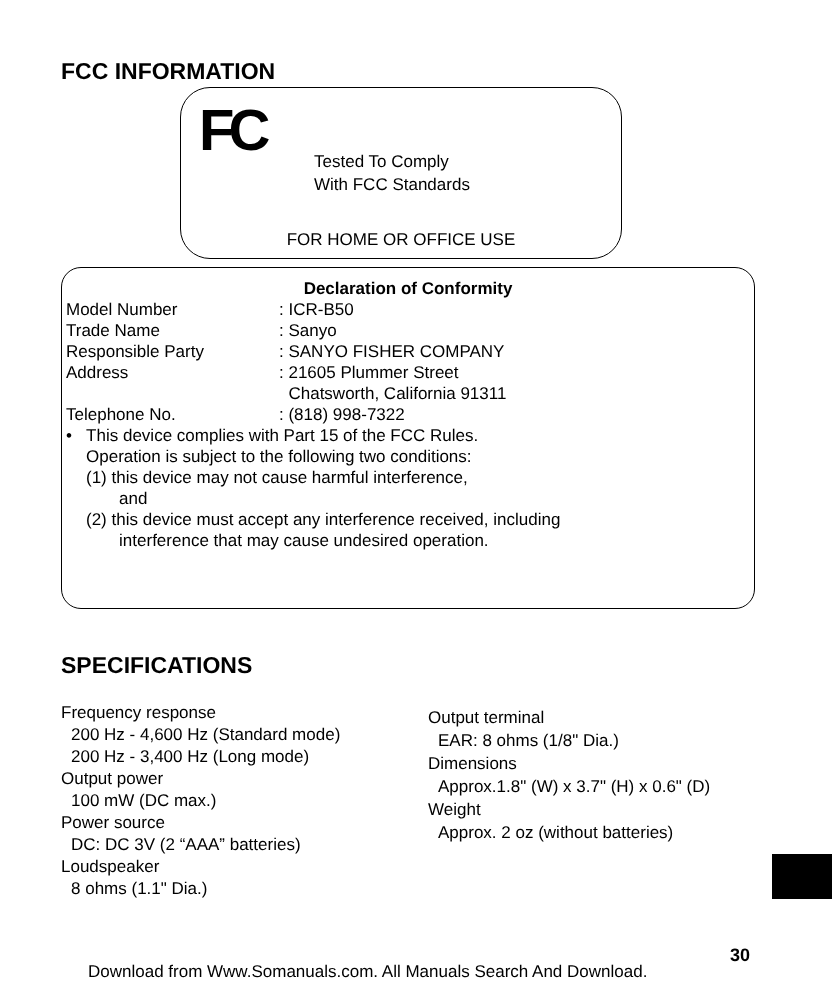FCC INFORMATION
FC
Tested To Comply
With FCC Standards
FOR HOME OR OFFICE USE
Declaration of Conformity
| Model Number | : ICR-B50 |
| Trade Name | : Sanyo |
| Responsible Party | : SANYO FISHER COMPANY |
| Address | : 21605 Plummer Street Chatsworth, California 91311 |
| Telephone No. | : (818) 998-7322 |
• This device complies with Part 15 of the FCC Rules.
Operation is subject to the following two conditions:
(1) this device may not cause harmful interference,
and
(2) this device must accept any interference received, including
interference that may cause undesired operation.
SPECIFICATIONS
Frequency response
200 Hz - 4,600 Hz (Standard mode)
200 Hz - 3,400 Hz (Long mode)
Output power
100 mW (DC max.)
Power source
DC: DC 3V (2 “AAA” batteries)
Loudspeaker
8 ohms (1.1" Dia.)
Output terminal
EAR: 8 ohms (1/8" Dia.)
Dimensions
Approx.1.8" (W) x 3.7" (H) x 0.6" (D)
Weight
Approx. 2 oz (without batteries)
30
Download from Www.Somanuals.com. All Manuals Search And Download.